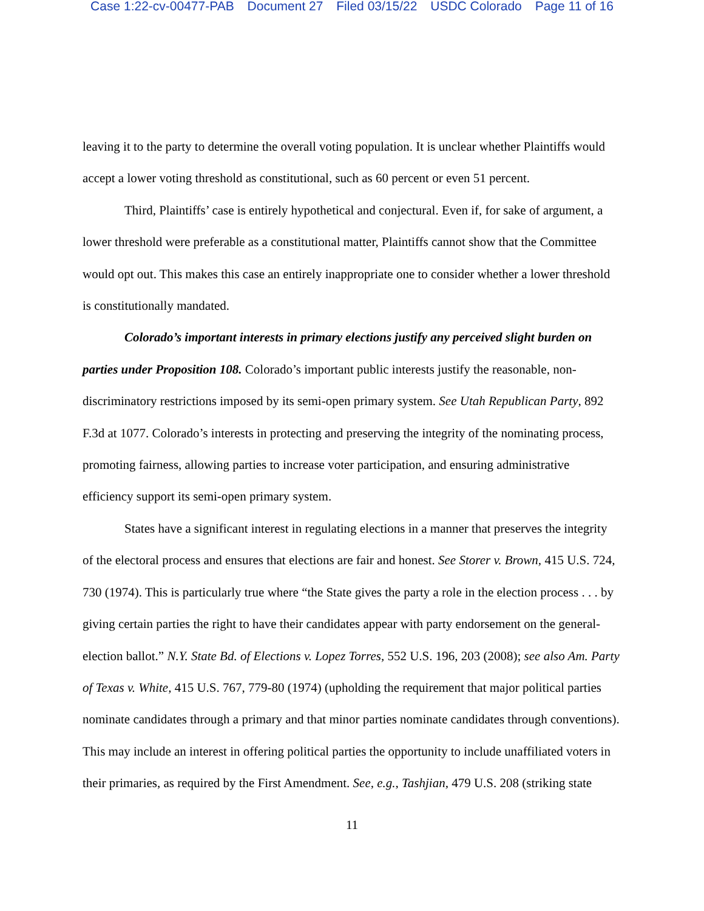Case 1:22-cv-00477-PAB Document 27 Filed 03/15/22 USDC Colorado Page 11 of 16
leaving it to the party to determine the overall voting population. It is unclear whether Plaintiffs would accept a lower voting threshold as constitutional, such as 60 percent or even 51 percent.
Third, Plaintiffs’ case is entirely hypothetical and conjectural. Even if, for sake of argument, a lower threshold were preferable as a constitutional matter, Plaintiffs cannot show that the Committee would opt out. This makes this case an entirely inappropriate one to consider whether a lower threshold is constitutionally mandated.
Colorado’s important interests in primary elections justify any perceived slight burden on parties under Proposition 108. Colorado’s important public interests justify the reasonable, non-discriminatory restrictions imposed by its semi-open primary system. See Utah Republican Party, 892 F.3d at 1077. Colorado’s interests in protecting and preserving the integrity of the nominating process, promoting fairness, allowing parties to increase voter participation, and ensuring administrative efficiency support its semi-open primary system.
States have a significant interest in regulating elections in a manner that preserves the integrity of the electoral process and ensures that elections are fair and honest. See Storer v. Brown, 415 U.S. 724, 730 (1974). This is particularly true where “the State gives the party a role in the election process . . . by giving certain parties the right to have their candidates appear with party endorsement on the general-election ballot.” N.Y. State Bd. of Elections v. Lopez Torres, 552 U.S. 196, 203 (2008); see also Am. Party of Texas v. White, 415 U.S. 767, 779-80 (1974) (upholding the requirement that major political parties nominate candidates through a primary and that minor parties nominate candidates through conventions). This may include an interest in offering political parties the opportunity to include unaffiliated voters in their primaries, as required by the First Amendment. See, e.g., Tashjian, 479 U.S. 208 (striking state
11